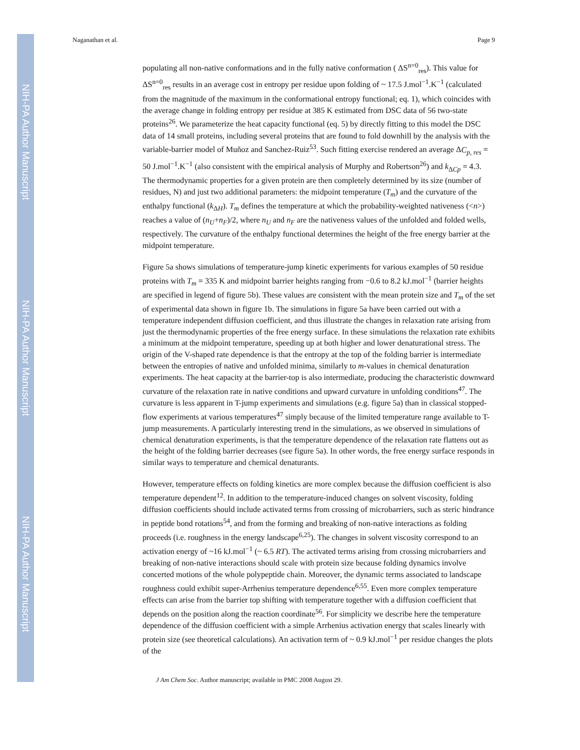NIH-PA Author Manuscript
NIH-PA Author Manuscript
NIH-PA Author Manuscript
Naganathan et al. Page 9
populating all non-native conformations and in the fully native conformation ( ΔS<sup>n=0</sup><sub>res</sub>). This value for ΔS<sup>n=0</sup><sub>res</sub> results in an average cost in entropy per residue upon folding of ~ 17.5 J.mol<sup>−1</sup>.K<sup>−1</sup> (calculated from the magnitude of the maximum in the conformational entropy functional; eq. 1), which coincides with the average change in folding entropy per residue at 385 K estimated from DSC data of 56 two-state proteins<sup>26</sup>. We parameterize the heat capacity functional (eq. 5) by directly fitting to this model the DSC data of 14 small proteins, including several proteins that are found to fold downhill by the analysis with the variable-barrier model of Muñoz and Sanchez-Ruiz<sup>53</sup>. Such fitting exercise rendered an average ΔC<sub>p, res</sub> = 50 J.mol<sup>−1</sup>.K<sup>−1</sup> (also consistent with the empirical analysis of Murphy and Robertson<sup>26</sup>) and k<sub>ΔCp</sub> = 4.3. The thermodynamic properties for a given protein are then completely determined by its size (number of residues, N) and just two additional parameters: the midpoint temperature (T<sub>m</sub>) and the curvature of the enthalpy functional (k<sub>ΔH</sub>). T<sub>m</sub> defines the temperature at which the probability-weighted nativeness (<n>) reaches a value of (n<sub>U</sub>+n<sub>F</sub>)/2, where n<sub>U</sub> and n<sub>F</sub> are the nativeness values of the unfolded and folded wells, respectively. The curvature of the enthalpy functional determines the height of the free energy barrier at the midpoint temperature.
Figure 5a shows simulations of temperature-jump kinetic experiments for various examples of 50 residue proteins with T<sub>m</sub> = 335 K and midpoint barrier heights ranging from −0.6 to 8.2 kJ.mol<sup>−1</sup> (barrier heights are specified in legend of figure 5b). These values are consistent with the mean protein size and T<sub>m</sub> of the set of experimental data shown in figure 1b. The simulations in figure 5a have been carried out with a temperature independent diffusion coefficient, and thus illustrate the changes in relaxation rate arising from just the thermodynamic properties of the free energy surface. In these simulations the relaxation rate exhibits a minimum at the midpoint temperature, speeding up at both higher and lower denaturational stress. The origin of the V-shaped rate dependence is that the entropy at the top of the folding barrier is intermediate between the entropies of native and unfolded minima, similarly to m-values in chemical denaturation experiments. The heat capacity at the barrier-top is also intermediate, producing the characteristic downward curvature of the relaxation rate in native conditions and upward curvature in unfolding conditions<sup>47</sup>. The curvature is less apparent in T-jump experiments and simulations (e.g. figure 5a) than in classical stopped-flow experiments at various temperatures<sup>47</sup> simply because of the limited temperature range available to T-jump measurements. A particularly interesting trend in the simulations, as we observed in simulations of chemical denaturation experiments, is that the temperature dependence of the relaxation rate flattens out as the height of the folding barrier decreases (see figure 5a). In other words, the free energy surface responds in similar ways to temperature and chemical denaturants.
However, temperature effects on folding kinetics are more complex because the diffusion coefficient is also temperature dependent<sup>12</sup>. In addition to the temperature-induced changes on solvent viscosity, folding diffusion coefficients should include activated terms from crossing of microbarriers, such as steric hindrance in peptide bond rotations<sup>54</sup>, and from the forming and breaking of non-native interactions as folding proceeds (i.e. roughness in the energy landscape<sup>6,25</sup>). The changes in solvent viscosity correspond to an activation energy of ~16 kJ.mol<sup>−1</sup> (~ 6.5 RT). The activated terms arising from crossing microbarriers and breaking of non-native interactions should scale with protein size because folding dynamics involve concerted motions of the whole polypeptide chain. Moreover, the dynamic terms associated to landscape roughness could exhibit super-Arrhenius temperature dependence<sup>6,55</sup>. Even more complex temperature effects can arise from the barrier top shifting with temperature together with a diffusion coefficient that depends on the position along the reaction coordinate<sup>56</sup>. For simplicity we describe here the temperature dependence of the diffusion coefficient with a simple Arrhenius activation energy that scales linearly with protein size (see theoretical calculations). An activation term of ~ 0.9 kJ.mol<sup>−1</sup> per residue changes the plots of the
J Am Chem Soc. Author manuscript; available in PMC 2008 August 29.